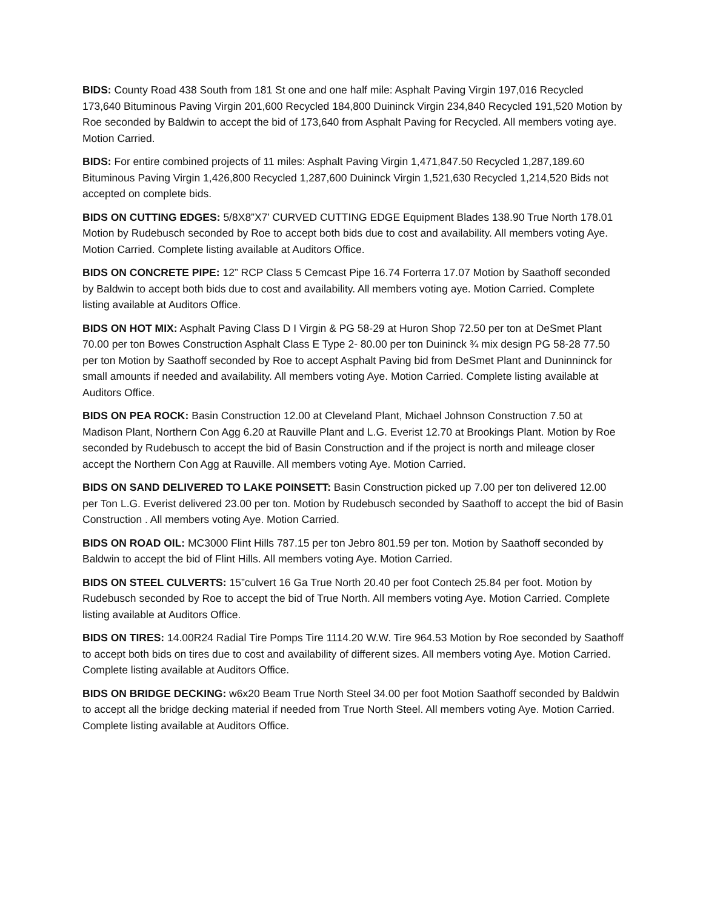BIDS: County Road 438 South from 181 St one and one half mile: Asphalt Paving Virgin 197,016 Recycled 173,640 Bituminous Paving Virgin 201,600 Recycled 184,800 Duininck Virgin 234,840 Recycled 191,520 Motion by Roe seconded by Baldwin to accept the bid of 173,640 from Asphalt Paving for Recycled. All members voting aye. Motion Carried.
BIDS: For entire combined projects of 11 miles: Asphalt Paving Virgin 1,471,847.50 Recycled 1,287,189.60 Bituminous Paving Virgin 1,426,800 Recycled 1,287,600 Duininck Virgin 1,521,630 Recycled 1,214,520 Bids not accepted on complete bids.
BIDS ON CUTTING EDGES: 5/8X8”X7’ CURVED CUTTING EDGE Equipment Blades 138.90 True North 178.01 Motion by Rudebusch seconded by Roe to accept both bids due to cost and availability. All members voting Aye. Motion Carried. Complete listing available at Auditors Office.
BIDS ON CONCRETE PIPE: 12” RCP Class 5 Cemcast Pipe 16.74 Forterra 17.07 Motion by Saathoff seconded by Baldwin to accept both bids due to cost and availability. All members voting aye. Motion Carried. Complete listing available at Auditors Office.
BIDS ON HOT MIX: Asphalt Paving Class D I Virgin & PG 58-29 at Huron Shop 72.50 per ton at DeSmet Plant 70.00 per ton Bowes Construction Asphalt Class E Type 2- 80.00 per ton Duininck ¾ mix design PG 58-28 77.50 per ton Motion by Saathoff seconded by Roe to accept Asphalt Paving bid from DeSmet Plant and Duninninck for small amounts if needed and availability. All members voting Aye. Motion Carried. Complete listing available at Auditors Office.
BIDS ON PEA ROCK: Basin Construction 12.00 at Cleveland Plant, Michael Johnson Construction 7.50 at Madison Plant, Northern Con Agg 6.20 at Rauville Plant and L.G. Everist 12.70 at Brookings Plant. Motion by Roe seconded by Rudebusch to accept the bid of Basin Construction and if the project is north and mileage closer accept the Northern Con Agg at Rauville. All members voting Aye. Motion Carried.
BIDS ON SAND DELIVERED TO LAKE POINSETT: Basin Construction picked up 7.00 per ton delivered 12.00 per Ton L.G. Everist delivered 23.00 per ton. Motion by Rudebusch seconded by Saathoff to accept the bid of Basin Construction . All members voting Aye. Motion Carried.
BIDS ON ROAD OIL: MC3000 Flint Hills 787.15 per ton Jebro 801.59 per ton. Motion by Saathoff seconded by Baldwin to accept the bid of Flint Hills. All members voting Aye. Motion Carried.
BIDS ON STEEL CULVERTS: 15”culvert 16 Ga True North 20.40 per foot Contech 25.84 per foot. Motion by Rudebusch seconded by Roe to accept the bid of True North. All members voting Aye. Motion Carried. Complete listing available at Auditors Office.
BIDS ON TIRES: 14.00R24 Radial Tire Pomps Tire 1114.20 W.W. Tire 964.53 Motion by Roe seconded by Saathoff to accept both bids on tires due to cost and availability of different sizes. All members voting Aye. Motion Carried. Complete listing available at Auditors Office.
BIDS ON BRIDGE DECKING: w6x20 Beam True North Steel 34.00 per foot Motion Saathoff seconded by Baldwin to accept all the bridge decking material if needed from True North Steel. All members voting Aye. Motion Carried. Complete listing available at Auditors Office.